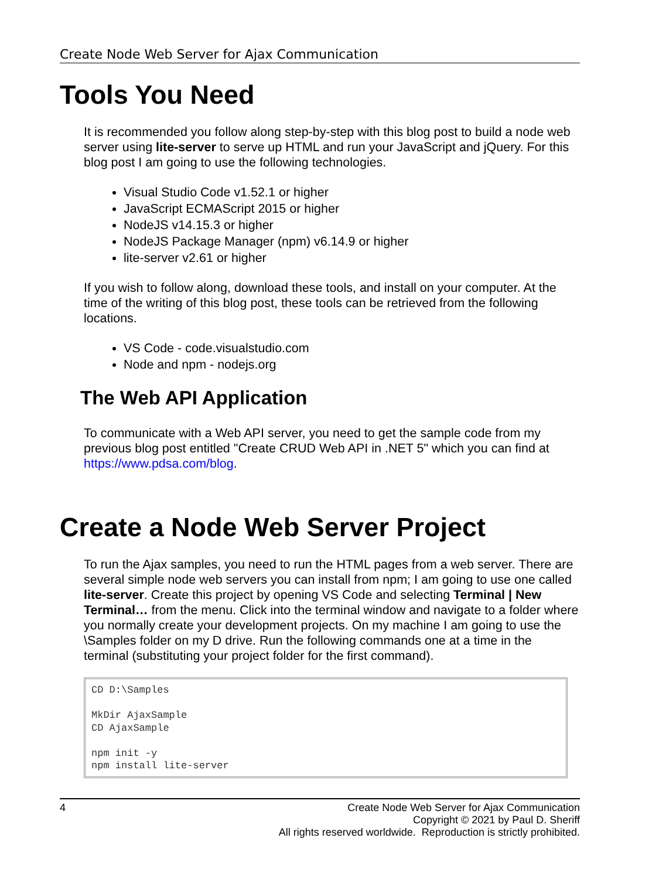Create Node Web Server for Ajax Communication
Tools You Need
It is recommended you follow along step-by-step with this blog post to build a node web server using lite-server to serve up HTML and run your JavaScript and jQuery. For this blog post I am going to use the following technologies.
Visual Studio Code v1.52.1 or higher
JavaScript ECMAScript 2015 or higher
NodeJS v14.15.3 or higher
NodeJS Package Manager (npm) v6.14.9 or higher
lite-server v2.61 or higher
If you wish to follow along, download these tools, and install on your computer. At the time of the writing of this blog post, these tools can be retrieved from the following locations.
VS Code - code.visualstudio.com
Node and npm - nodejs.org
The Web API Application
To communicate with a Web API server, you need to get the sample code from my previous blog post entitled "Create CRUD Web API in .NET 5" which you can find at https://www.pdsa.com/blog.
Create a Node Web Server Project
To run the Ajax samples, you need to run the HTML pages from a web server. There are several simple node web servers you can install from npm; I am going to use one called lite-server. Create this project by opening VS Code and selecting Terminal | New Terminal… from the menu. Click into the terminal window and navigate to a folder where you normally create your development projects. On my machine I am going to use the \Samples folder on my D drive. Run the following commands one at a time in the terminal (substituting your project folder for the first command).
CD D:\Samples

MkDir AjaxSample
CD AjaxSample

npm init -y
npm install lite-server
4
Create Node Web Server for Ajax Communication
Copyright © 2021 by Paul D. Sheriff
All rights reserved worldwide. Reproduction is strictly prohibited.